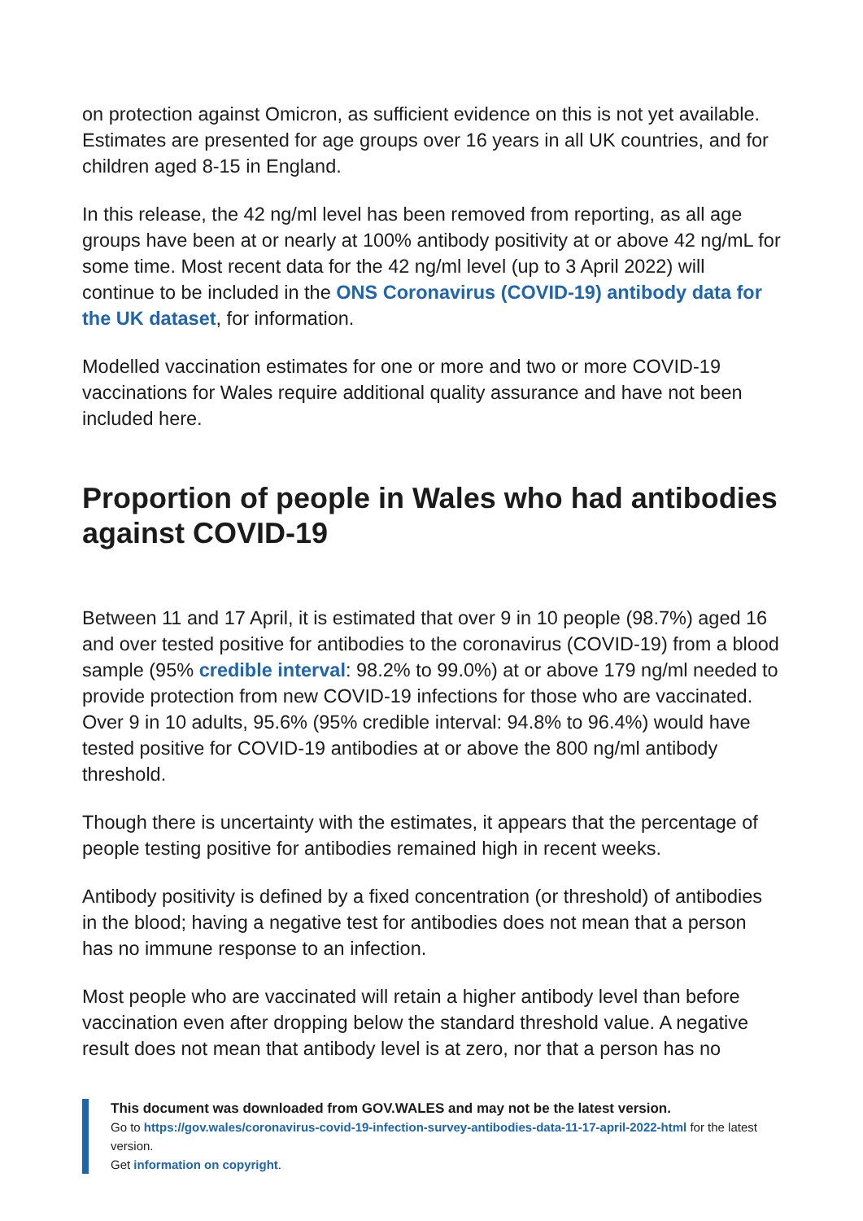on protection against Omicron, as sufficient evidence on this is not yet available. Estimates are presented for age groups over 16 years in all UK countries, and for children aged 8-15 in England.
In this release, the 42 ng/ml level has been removed from reporting, as all age groups have been at or nearly at 100% antibody positivity at or above 42 ng/mL for some time. Most recent data for the 42 ng/ml level (up to 3 April 2022) will continue to be included in the ONS Coronavirus (COVID-19) antibody data for the UK dataset, for information.
Modelled vaccination estimates for one or more and two or more COVID-19 vaccinations for Wales require additional quality assurance and have not been included here.
Proportion of people in Wales who had antibodies against COVID-19
Between 11 and 17 April, it is estimated that over 9 in 10 people (98.7%) aged 16 and over tested positive for antibodies to the coronavirus (COVID-19) from a blood sample (95% credible interval: 98.2% to 99.0%) at or above 179 ng/ml needed to provide protection from new COVID-19 infections for those who are vaccinated. Over 9 in 10 adults, 95.6% (95% credible interval: 94.8% to 96.4%) would have tested positive for COVID-19 antibodies at or above the 800 ng/ml antibody threshold.
Though there is uncertainty with the estimates, it appears that the percentage of people testing positive for antibodies remained high in recent weeks.
Antibody positivity is defined by a fixed concentration (or threshold) of antibodies in the blood; having a negative test for antibodies does not mean that a person has no immune response to an infection.
Most people who are vaccinated will retain a higher antibody level than before vaccination even after dropping below the standard threshold value. A negative result does not mean that antibody level is at zero, nor that a person has no
This document was downloaded from GOV.WALES and may not be the latest version.
Go to https://gov.wales/coronavirus-covid-19-infection-survey-antibodies-data-11-17-april-2022-html for the latest version.
Get information on copyright.